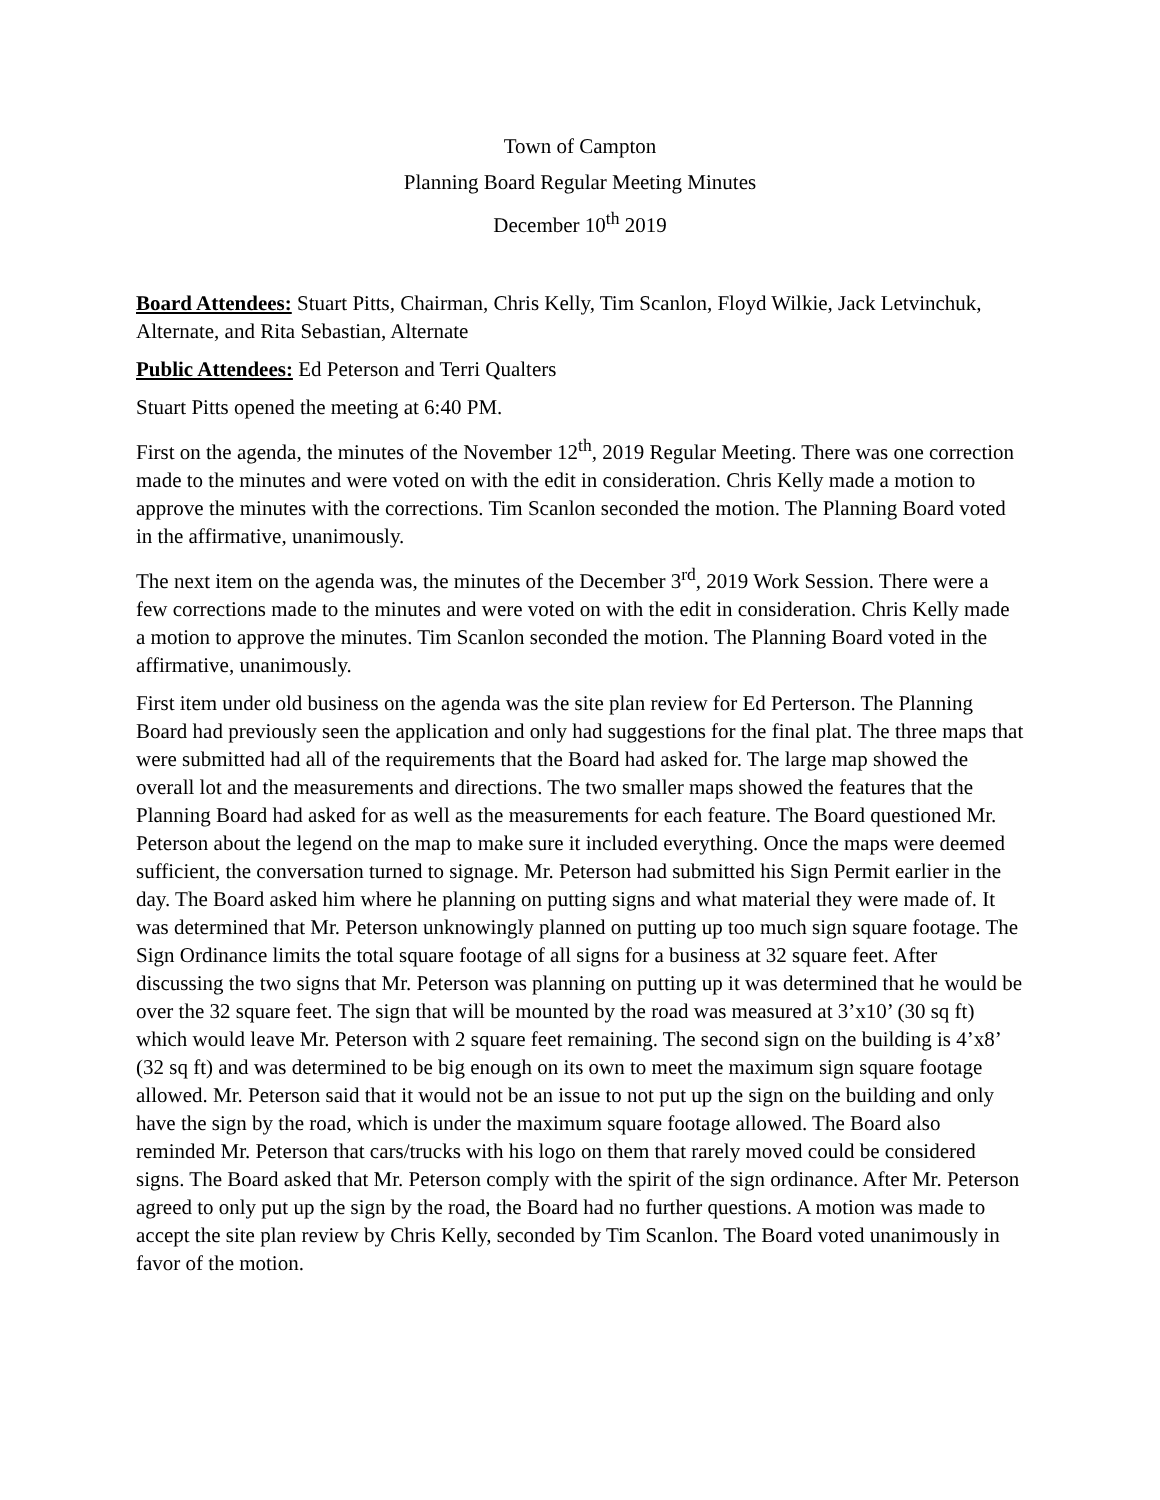Town of Campton
Planning Board Regular Meeting Minutes
December 10<sup>th</sup> 2019
Board Attendees: Stuart Pitts, Chairman, Chris Kelly, Tim Scanlon, Floyd Wilkie, Jack Letvinchuk, Alternate, and Rita Sebastian, Alternate
Public Attendees: Ed Peterson and Terri Qualters
Stuart Pitts opened the meeting at 6:40 PM.
First on the agenda, the minutes of the November 12<sup>th</sup>, 2019 Regular Meeting. There was one correction made to the minutes and were voted on with the edit in consideration. Chris Kelly made a motion to approve the minutes with the corrections. Tim Scanlon seconded the motion. The Planning Board voted in the affirmative, unanimously.
The next item on the agenda was, the minutes of the December 3<sup>rd</sup>, 2019 Work Session. There were a few corrections made to the minutes and were voted on with the edit in consideration. Chris Kelly made a motion to approve the minutes. Tim Scanlon seconded the motion. The Planning Board voted in the affirmative, unanimously.
First item under old business on the agenda was the site plan review for Ed Perterson. The Planning Board had previously seen the application and only had suggestions for the final plat. The three maps that were submitted had all of the requirements that the Board had asked for. The large map showed the overall lot and the measurements and directions. The two smaller maps showed the features that the Planning Board had asked for as well as the measurements for each feature. The Board questioned Mr. Peterson about the legend on the map to make sure it included everything. Once the maps were deemed sufficient, the conversation turned to signage. Mr. Peterson had submitted his Sign Permit earlier in the day. The Board asked him where he planning on putting signs and what material they were made of. It was determined that Mr. Peterson unknowingly planned on putting up too much sign square footage. The Sign Ordinance limits the total square footage of all signs for a business at 32 square feet. After discussing the two signs that Mr. Peterson was planning on putting up it was determined that he would be over the 32 square feet. The sign that will be mounted by the road was measured at 3’x10’ (30 sq ft) which would leave Mr. Peterson with 2 square feet remaining. The second sign on the building is 4’x8’ (32 sq ft) and was determined to be big enough on its own to meet the maximum sign square footage allowed. Mr. Peterson said that it would not be an issue to not put up the sign on the building and only have the sign by the road, which is under the maximum square footage allowed. The Board also reminded Mr. Peterson that cars/trucks with his logo on them that rarely moved could be considered signs. The Board asked that Mr. Peterson comply with the spirit of the sign ordinance. After Mr. Peterson agreed to only put up the sign by the road, the Board had no further questions. A motion was made to accept the site plan review by Chris Kelly, seconded by Tim Scanlon. The Board voted unanimously in favor of the motion.